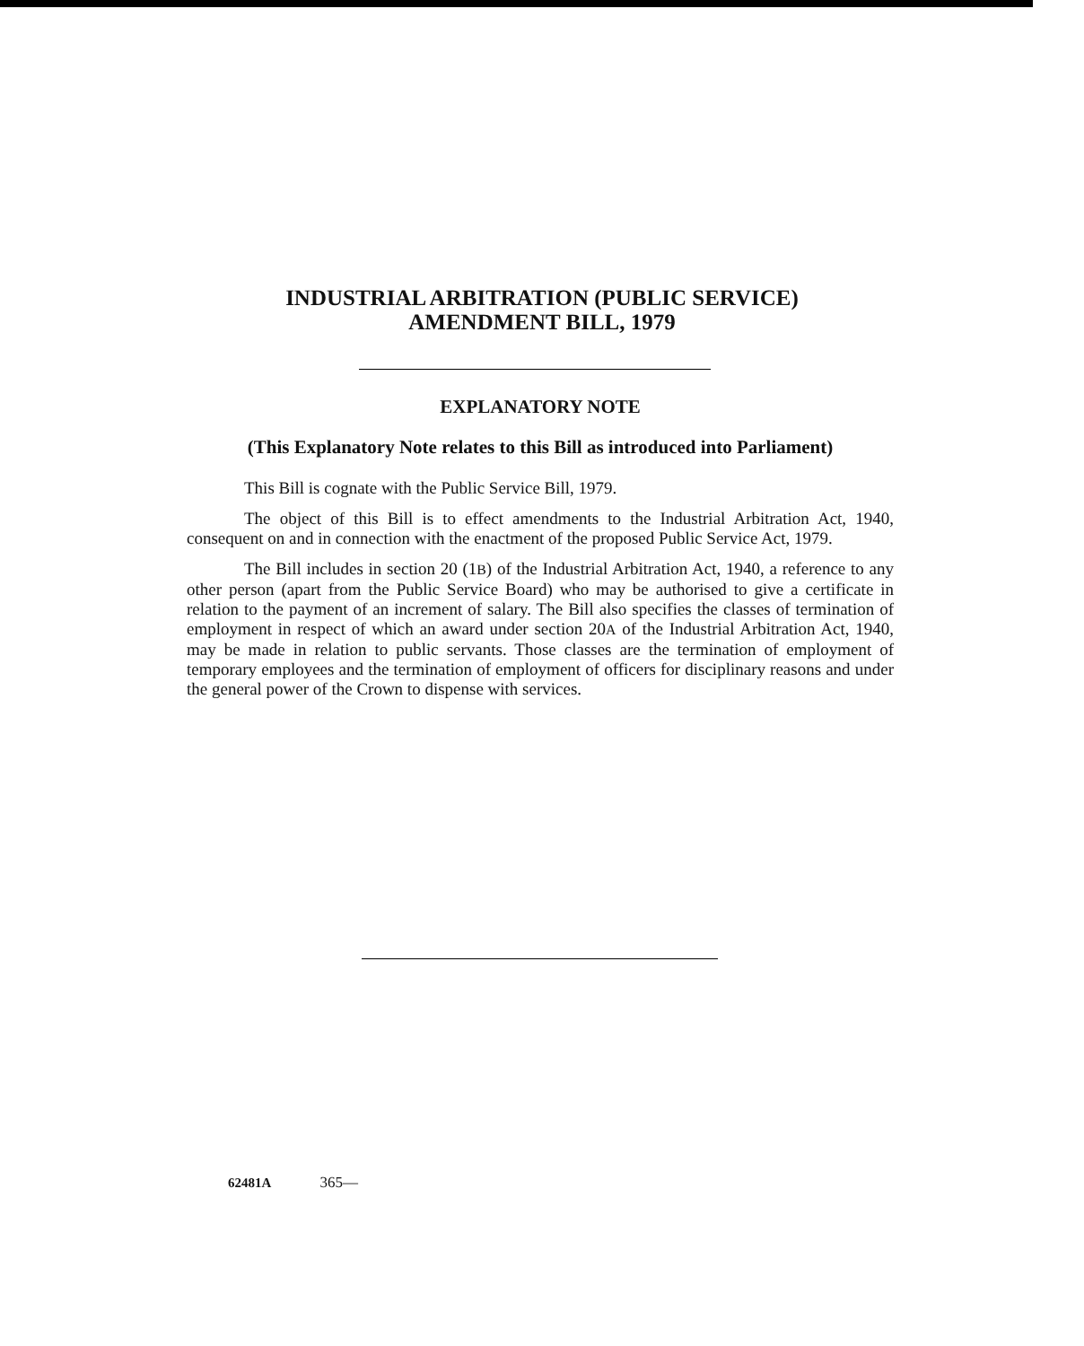INDUSTRIAL ARBITRATION (PUBLIC SERVICE)
AMENDMENT BILL, 1979
EXPLANATORY NOTE
(This Explanatory Note relates to this Bill as introduced into Parliament)
This Bill is cognate with the Public Service Bill, 1979.
The object of this Bill is to effect amendments to the Industrial Arbitration Act, 1940, consequent on and in connection with the enactment of the proposed Public Service Act, 1979.
The Bill includes in section 20 (1B) of the Industrial Arbitration Act, 1940, a reference to any other person (apart from the Public Service Board) who may be authorised to give a certificate in relation to the payment of an increment of salary. The Bill also specifies the classes of termination of employment in respect of which an award under section 20A of the Industrial Arbitration Act, 1940, may be made in relation to public servants. Those classes are the termination of employment of temporary employees and the termination of employment of officers for disciplinary reasons and under the general power of the Crown to dispense with services.
62481A 365—